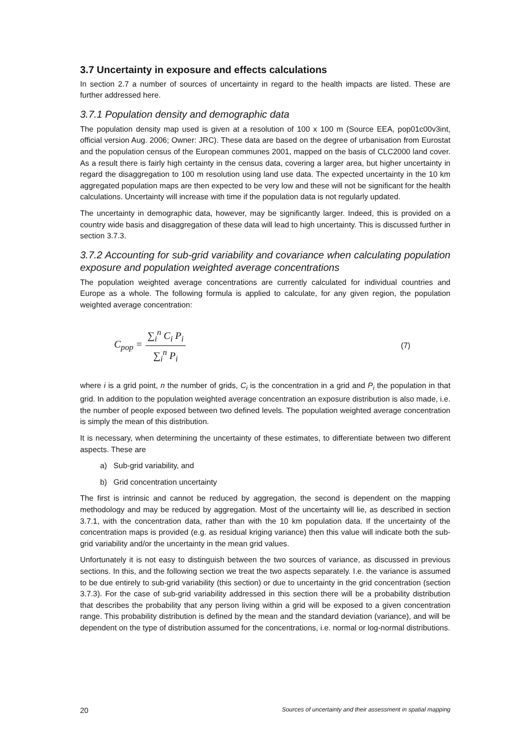3.7 Uncertainty in exposure and effects calculations
In section 2.7 a number of sources of uncertainty in regard to the health impacts are listed. These are further addressed here.
3.7.1 Population density and demographic data
The population density map used is given at a resolution of 100 x 100 m (Source EEA, pop01c00v3int, official version Aug. 2006; Owner: JRC). These data are based on the degree of urbanisation from Eurostat and the population census of the European communes 2001, mapped on the basis of CLC2000 land cover. As a result there is fairly high certainty in the census data, covering a larger area, but higher uncertainty in regard the disaggregation to 100 m resolution using land use data. The expected uncertainty in the 10 km aggregated population maps are then expected to be very low and these will not be significant for the health calculations. Uncertainty will increase with time if the population data is not regularly updated.
The uncertainty in demographic data, however, may be significantly larger. Indeed, this is provided on a country wide basis and disaggregation of these data will lead to high uncertainty. This is discussed further in section 3.7.3.
3.7.2 Accounting for sub-grid variability and covariance when calculating population exposure and population weighted average concentrations
The population weighted average concentrations are currently calculated for individual countries and Europe as a whole. The following formula is applied to calculate, for any given region, the population weighted average concentration:
C<sub>pop</sub> = ∑<sub>i</sub><sup>n</sup> C<sub>i</sub> P<sub>i</sub> ∑<sub>i</sub><sup>n</sup> P<sub>i</sub> (7)
where i is a grid point, n the number of grids, C<sub>i</sub> is the concentration in a grid and P<sub>i</sub> the population in that grid. In addition to the population weighted average concentration an exposure distribution is also made, i.e. the number of people exposed between two defined levels. The population weighted average concentration is simply the mean of this distribution.
It is necessary, when determining the uncertainty of these estimates, to differentiate between two different aspects. These are
a) Sub-grid variability, and
b) Grid concentration uncertainty
The first is intrinsic and cannot be reduced by aggregation, the second is dependent on the mapping methodology and may be reduced by aggregation. Most of the uncertainty will lie, as described in section 3.7.1, with the concentration data, rather than with the 10 km population data. If the uncertainty of the concentration maps is provided (e.g. as residual kriging variance) then this value will indicate both the sub-grid variability and/or the uncertainty in the mean grid values.
Unfortunately it is not easy to distinguish between the two sources of variance, as discussed in previous sections. In this, and the following section we treat the two aspects separately. I.e. the variance is assumed to be due entirely to sub-grid variability (this section) or due to uncertainty in the grid concentration (section 3.7.3). For the case of sub-grid variability addressed in this section there will be a probability distribution that describes the probability that any person living within a grid will be exposed to a given concentration range. This probability distribution is defined by the mean and the standard deviation (variance), and will be dependent on the type of distribution assumed for the concentrations, i.e. normal or log-normal distributions.
20 Sources of uncertainty and their assessment in spatial mapping